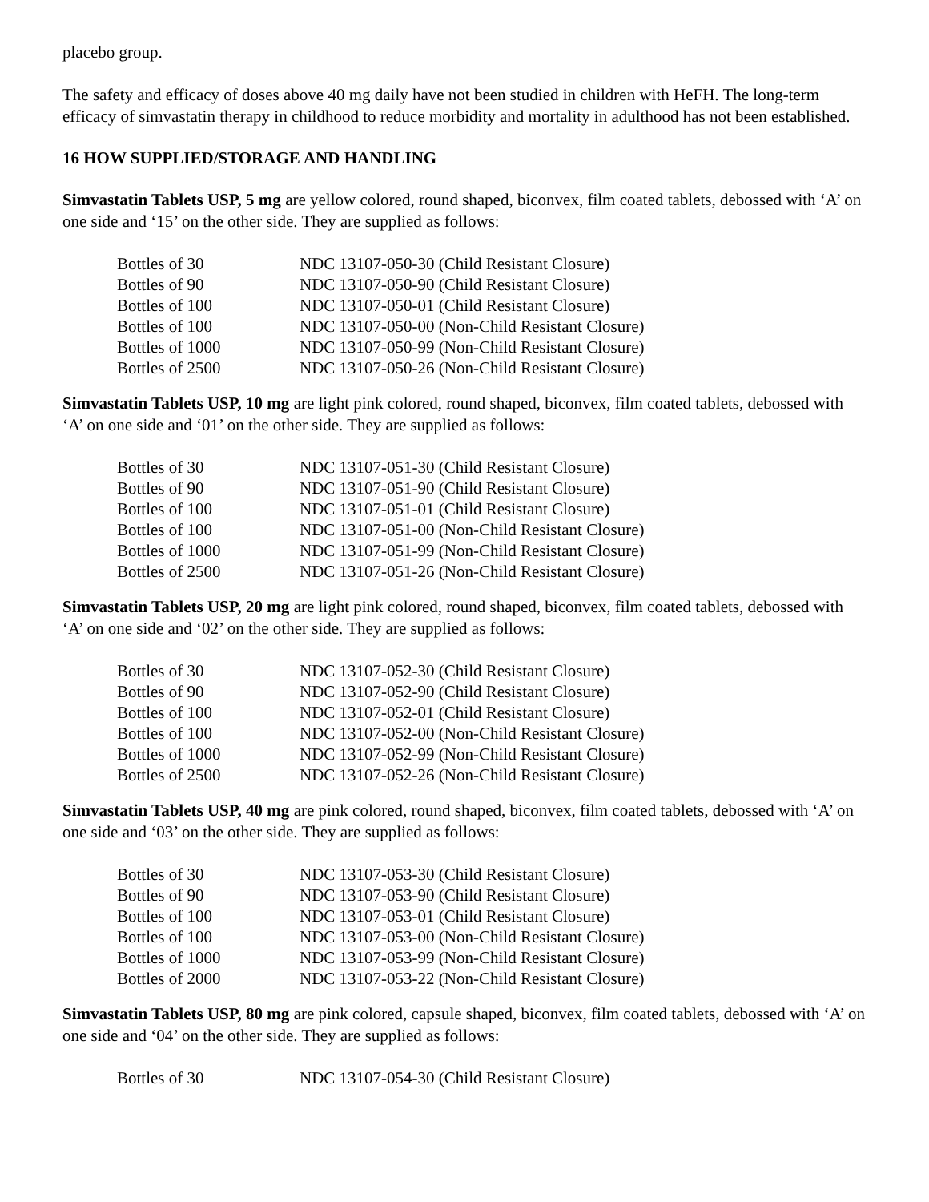placebo group.
The safety and efficacy of doses above 40 mg daily have not been studied in children with HeFH. The long-term efficacy of simvastatin therapy in childhood to reduce morbidity and mortality in adulthood has not been established.
16 HOW SUPPLIED/STORAGE AND HANDLING
Simvastatin Tablets USP, 5 mg are yellow colored, round shaped, biconvex, film coated tablets, debossed with ‘A’ on one side and ‘15’ on the other side. They are supplied as follows:
| Bottles of 30 | NDC 13107-050-30 (Child Resistant Closure) |
| Bottles of 90 | NDC 13107-050-90 (Child Resistant Closure) |
| Bottles of 100 | NDC 13107-050-01 (Child Resistant Closure) |
| Bottles of 100 | NDC 13107-050-00 (Non-Child Resistant Closure) |
| Bottles of 1000 | NDC 13107-050-99 (Non-Child Resistant Closure) |
| Bottles of 2500 | NDC 13107-050-26 (Non-Child Resistant Closure) |
Simvastatin Tablets USP, 10 mg are light pink colored, round shaped, biconvex, film coated tablets, debossed with ‘A’ on one side and ‘01’ on the other side. They are supplied as follows:
| Bottles of 30 | NDC 13107-051-30 (Child Resistant Closure) |
| Bottles of 90 | NDC 13107-051-90 (Child Resistant Closure) |
| Bottles of 100 | NDC 13107-051-01 (Child Resistant Closure) |
| Bottles of 100 | NDC 13107-051-00 (Non-Child Resistant Closure) |
| Bottles of 1000 | NDC 13107-051-99 (Non-Child Resistant Closure) |
| Bottles of 2500 | NDC 13107-051-26 (Non-Child Resistant Closure) |
Simvastatin Tablets USP, 20 mg are light pink colored, round shaped, biconvex, film coated tablets, debossed with ‘A’ on one side and ‘02’ on the other side. They are supplied as follows:
| Bottles of 30 | NDC 13107-052-30 (Child Resistant Closure) |
| Bottles of 90 | NDC 13107-052-90 (Child Resistant Closure) |
| Bottles of 100 | NDC 13107-052-01 (Child Resistant Closure) |
| Bottles of 100 | NDC 13107-052-00 (Non-Child Resistant Closure) |
| Bottles of 1000 | NDC 13107-052-99 (Non-Child Resistant Closure) |
| Bottles of 2500 | NDC 13107-052-26 (Non-Child Resistant Closure) |
Simvastatin Tablets USP, 40 mg are pink colored, round shaped, biconvex, film coated tablets, debossed with ‘A’ on one side and ‘03’ on the other side. They are supplied as follows:
| Bottles of 30 | NDC 13107-053-30 (Child Resistant Closure) |
| Bottles of 90 | NDC 13107-053-90 (Child Resistant Closure) |
| Bottles of 100 | NDC 13107-053-01 (Child Resistant Closure) |
| Bottles of 100 | NDC 13107-053-00 (Non-Child Resistant Closure) |
| Bottles of 1000 | NDC 13107-053-99 (Non-Child Resistant Closure) |
| Bottles of 2000 | NDC 13107-053-22 (Non-Child Resistant Closure) |
Simvastatin Tablets USP, 80 mg are pink colored, capsule shaped, biconvex, film coated tablets, debossed with ‘A’ on one side and ‘04’ on the other side. They are supplied as follows:
| Bottles of 30 | NDC 13107-054-30 (Child Resistant Closure) |